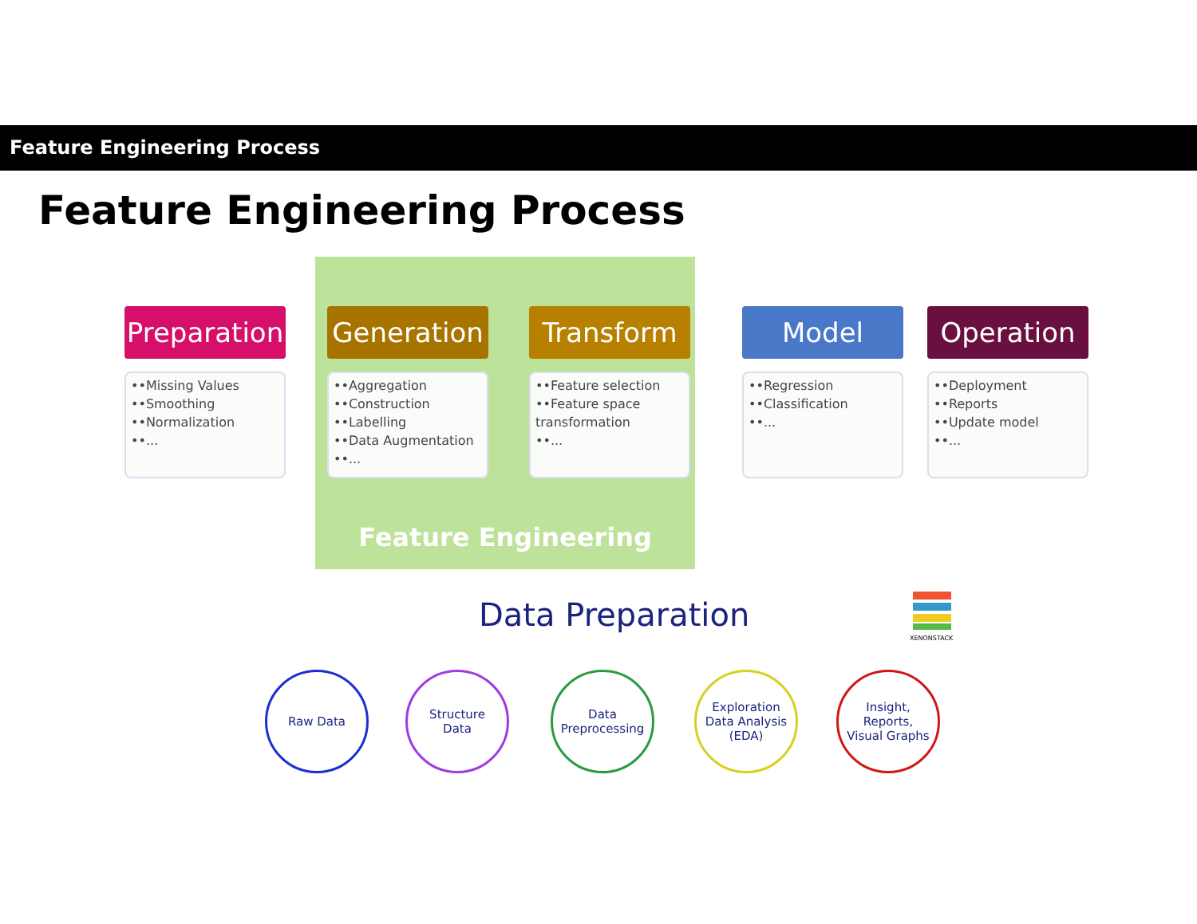Feature Engineering Process
Feature Engineering Process
Preparation
••Missing Values
••Smoothing
••Normalization
••...
Generation
••Aggregation
••Construction
••Labelling
••Data Augmentation
••...
Transform
••Feature selection
••Feature space transformation
••...
Model
••Regression
••Classification
••...
Operation
••Deployment
••Reports
••Update model
••...
Feature Engineering
Data Preparation
XENONSTACK
Raw Data
Structure
Data
Data
Preprocessing
Exploration
Data Analysis
(EDA)
Insight,
Reports,
Visual Graphs